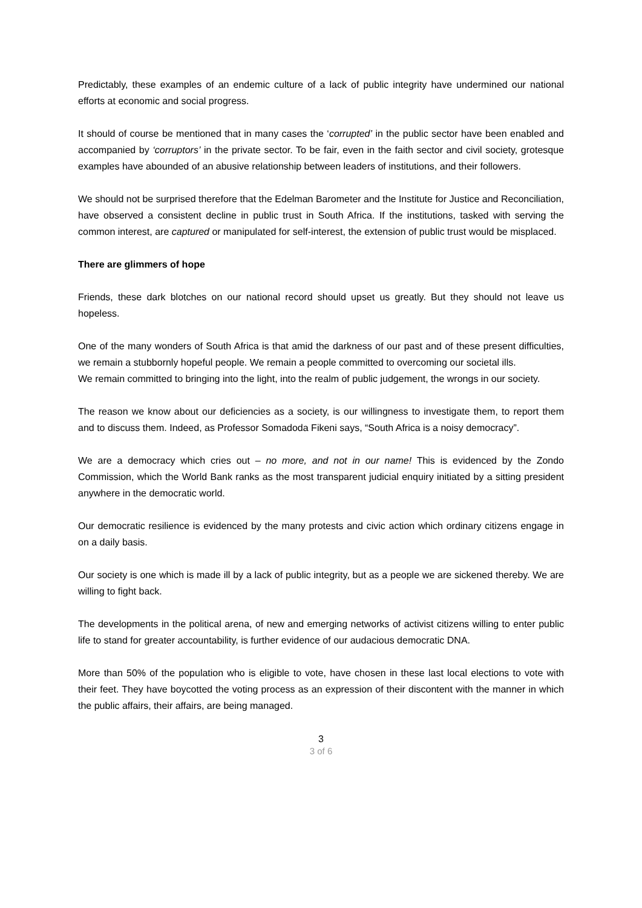Predictably, these examples of an endemic culture of a lack of public integrity have undermined our national efforts at economic and social progress.
It should of course be mentioned that in many cases the ‘corrupted’ in the public sector have been enabled and accompanied by ‘corruptors’ in the private sector. To be fair, even in the faith sector and civil society, grotesque examples have abounded of an abusive relationship between leaders of institutions, and their followers.
We should not be surprised therefore that the Edelman Barometer and the Institute for Justice and Reconciliation, have observed a consistent decline in public trust in South Africa. If the institutions, tasked with serving the common interest, are captured or manipulated for self-interest, the extension of public trust would be misplaced.
There are glimmers of hope
Friends, these dark blotches on our national record should upset us greatly. But they should not leave us hopeless.
One of the many wonders of South Africa is that amid the darkness of our past and of these present difficulties, we remain a stubbornly hopeful people. We remain a people committed to overcoming our societal ills.
We remain committed to bringing into the light, into the realm of public judgement, the wrongs in our society.
The reason we know about our deficiencies as a society, is our willingness to investigate them, to report them and to discuss them. Indeed, as Professor Somadoda Fikeni says, “South Africa is a noisy democracy”.
We are a democracy which cries out – no more, and not in our name! This is evidenced by the Zondo Commission, which the World Bank ranks as the most transparent judicial enquiry initiated by a sitting president anywhere in the democratic world.
Our democratic resilience is evidenced by the many protests and civic action which ordinary citizens engage in on a daily basis.
Our society is one which is made ill by a lack of public integrity, but as a people we are sickened thereby. We are willing to fight back.
The developments in the political arena, of new and emerging networks of activist citizens willing to enter public life to stand for greater accountability, is further evidence of our audacious democratic DNA.
More than 50% of the population who is eligible to vote, have chosen in these last local elections to vote with their feet. They have boycotted the voting process as an expression of their discontent with the manner in which the public affairs, their affairs, are being managed.
3
3 of 6